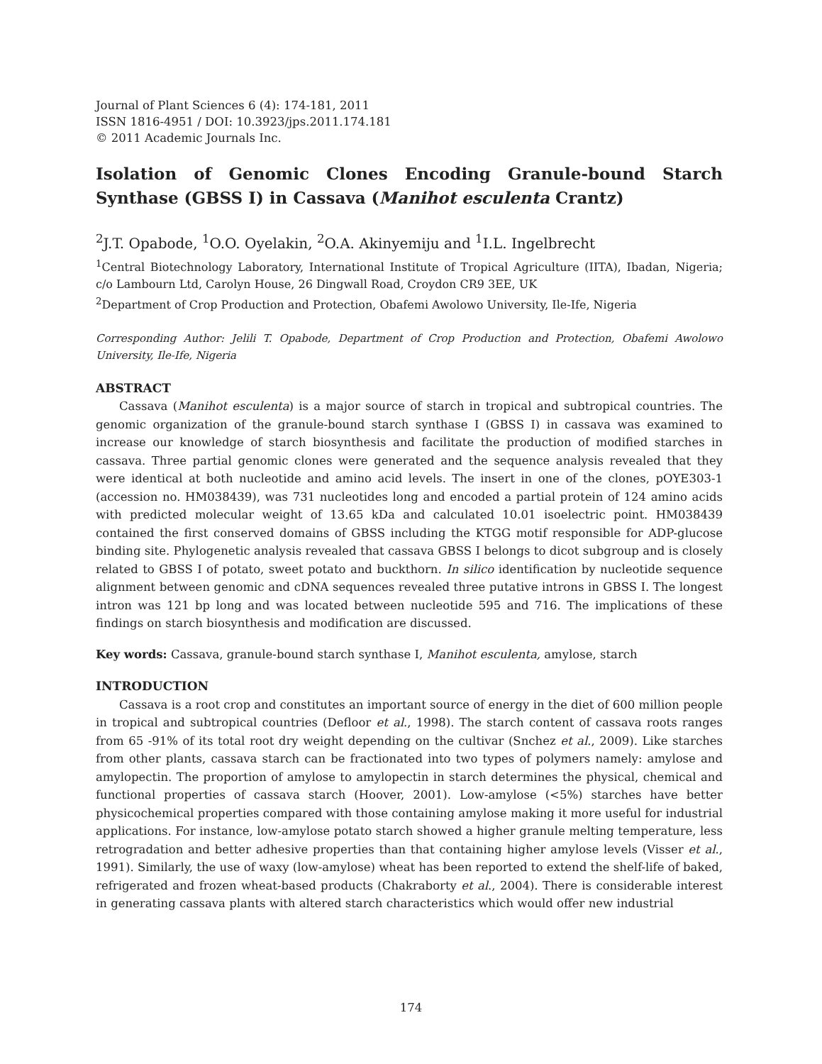Journal of Plant Sciences 6 (4): 174-181, 2011
ISSN 1816-4951 / DOI: 10.3923/jps.2011.174.181
© 2011 Academic Journals Inc.
Isolation of Genomic Clones Encoding Granule-bound Starch Synthase (GBSS I) in Cassava (Manihot esculenta Crantz)
<sup>2</sup> J.T. Opabode, <sup>1</sup>O.O. Oyelakin, <sup>2</sup>O.A. Akinyemiju and <sup>1</sup>I.L. Ingelbrecht
<sup>1</sup> Central Biotechnology Laboratory, International Institute of Tropical Agriculture (IITA), Ibadan, Nigeria; c/o Lambourn Ltd, Carolyn House, 26 Dingwall Road, Croydon CR9 3EE, UK
<sup>2</sup> Department of Crop Production and Protection, Obafemi Awolowo University, Ile-Ife, Nigeria
Corresponding Author: Jelili T. Opabode, Department of Crop Production and Protection, Obafemi Awolowo University, Ile-Ife, Nigeria
ABSTRACT
Cassava (Manihot esculenta) is a major source of starch in tropical and subtropical countries. The genomic organization of the granule-bound starch synthase I (GBSS I) in cassava was examined to increase our knowledge of starch biosynthesis and facilitate the production of modified starches in cassava. Three partial genomic clones were generated and the sequence analysis revealed that they were identical at both nucleotide and amino acid levels. The insert in one of the clones, pOYE303-1 (accession no. HM038439), was 731 nucleotides long and encoded a partial protein of 124 amino acids with predicted molecular weight of 13.65 kDa and calculated 10.01 isoelectric point. HM038439 contained the first conserved domains of GBSS including the KTGG motif responsible for ADP-glucose binding site. Phylogenetic analysis revealed that cassava GBSS I belongs to dicot subgroup and is closely related to GBSS I of potato, sweet potato and buckthorn. In silico identification by nucleotide sequence alignment between genomic and cDNA sequences revealed three putative introns in GBSS I. The longest intron was 121 bp long and was located between nucleotide 595 and 716. The implications of these findings on starch biosynthesis and modification are discussed.
Key words: Cassava, granule-bound starch synthase I, Manihot esculenta, amylose, starch
INTRODUCTION
Cassava is a root crop and constitutes an important source of energy in the diet of 600 million people in tropical and subtropical countries (Defloor et al., 1998). The starch content of cassava roots ranges from 65 -91% of its total root dry weight depending on the cultivar (Snchez et al., 2009). Like starches from other plants, cassava starch can be fractionated into two types of polymers namely: amylose and amylopectin. The proportion of amylose to amylopectin in starch determines the physical, chemical and functional properties of cassava starch (Hoover, 2001). Low-amylose (<5%) starches have better physicochemical properties compared with those containing amylose making it more useful for industrial applications. For instance, low-amylose potato starch showed a higher granule melting temperature, less retrogradation and better adhesive properties than that containing higher amylose levels (Visser et al., 1991). Similarly, the use of waxy (low-amylose) wheat has been reported to extend the shelf-life of baked, refrigerated and frozen wheat-based products (Chakraborty et al., 2004). There is considerable interest in generating cassava plants with altered starch characteristics which would offer new industrial
174